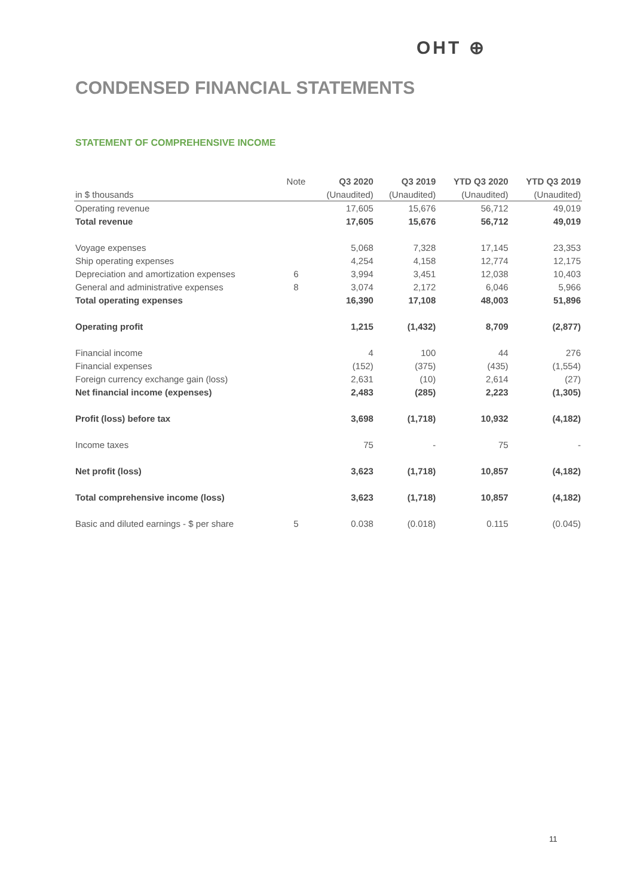OHT ⊕
CONDENSED FINANCIAL STATEMENTS
STATEMENT OF COMPREHENSIVE INCOME
| | Note | Q3 2020 | Q3 2019 | YTD Q3 2020 | YTD Q3 2019 |
| in $ thousands | | (Unaudited) | (Unaudited) | (Unaudited) | (Unaudited) |
| Operating revenue | | 17,605 | 15,676 | 56,712 | 49,019 |
| Total revenue | | 17,605 | 15,676 | 56,712 | 49,019 |
| Voyage expenses | | 5,068 | 7,328 | 17,145 | 23,353 |
| Ship operating expenses | | 4,254 | 4,158 | 12,774 | 12,175 |
| Depreciation and amortization expenses | 6 | 3,994 | 3,451 | 12,038 | 10,403 |
| General and administrative expenses | 8 | 3,074 | 2,172 | 6,046 | 5,966 |
| Total operating expenses | | 16,390 | 17,108 | 48,003 | 51,896 |
| Operating profit | | 1,215 | (1,432) | 8,709 | (2,877) |
| Financial income | | 4 | 100 | 44 | 276 |
| Financial expenses | | (152) | (375) | (435) | (1,554) |
| Foreign currency exchange gain (loss) | | 2,631 | (10) | 2,614 | (27) |
| Net financial income (expenses) | | 2,483 | (285) | 2,223 | (1,305) |
| Profit (loss) before tax | | 3,698 | (1,718) | 10,932 | (4,182) |
| Income taxes | | 75 | - | 75 | - |
| Net profit (loss) | | 3,623 | (1,718) | 10,857 | (4,182) |
| Total comprehensive income (loss) | | 3,623 | (1,718) | 10,857 | (4,182) |
| Basic and diluted earnings - $ per share | 5 | 0.038 | (0.018) | 0.115 | (0.045) |
11